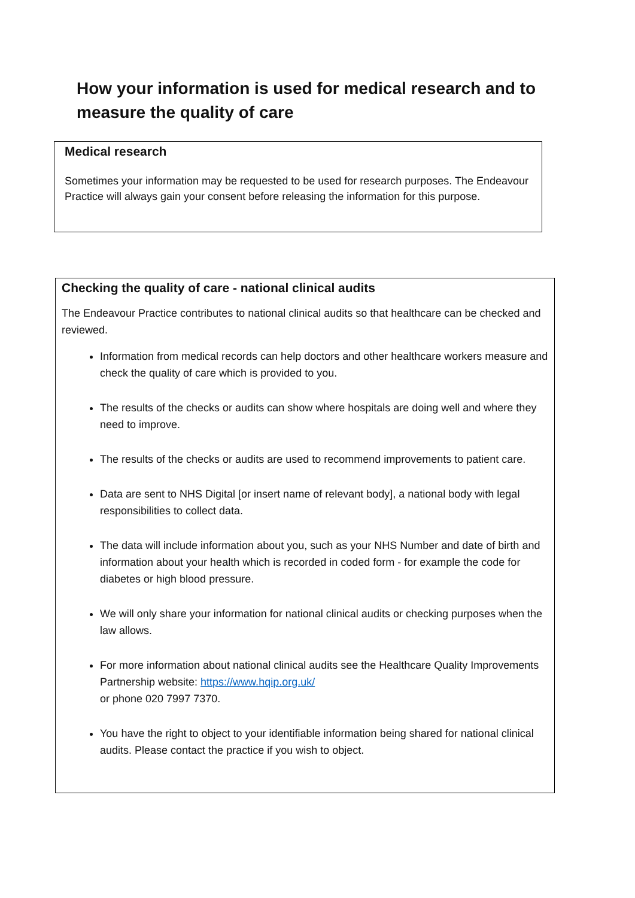How your information is used for medical research and to measure the quality of care
Medical research
Sometimes your information may be requested to be used for research purposes. The Endeavour Practice will always gain your consent before releasing the information for this purpose.
Checking the quality of care - national clinical audits
The Endeavour Practice contributes to national clinical audits so that healthcare can be checked and reviewed.
Information from medical records can help doctors and other healthcare workers measure and check the quality of care which is provided to you.
The results of the checks or audits can show where hospitals are doing well and where they need to improve.
The results of the checks or audits are used to recommend improvements to patient care.
Data are sent to NHS Digital [or insert name of relevant body], a national body with legal responsibilities to collect data.
The data will include information about you, such as your NHS Number and date of birth and information about your health which is recorded in coded form - for example the code for diabetes or high blood pressure.
We will only share your information for national clinical audits or checking purposes when the law allows.
For more information about national clinical audits see the Healthcare Quality Improvements Partnership website: https://www.hqip.org.uk/
or phone 020 7997 7370.
You have the right to object to your identifiable information being shared for national clinical audits. Please contact the practice if you wish to object.